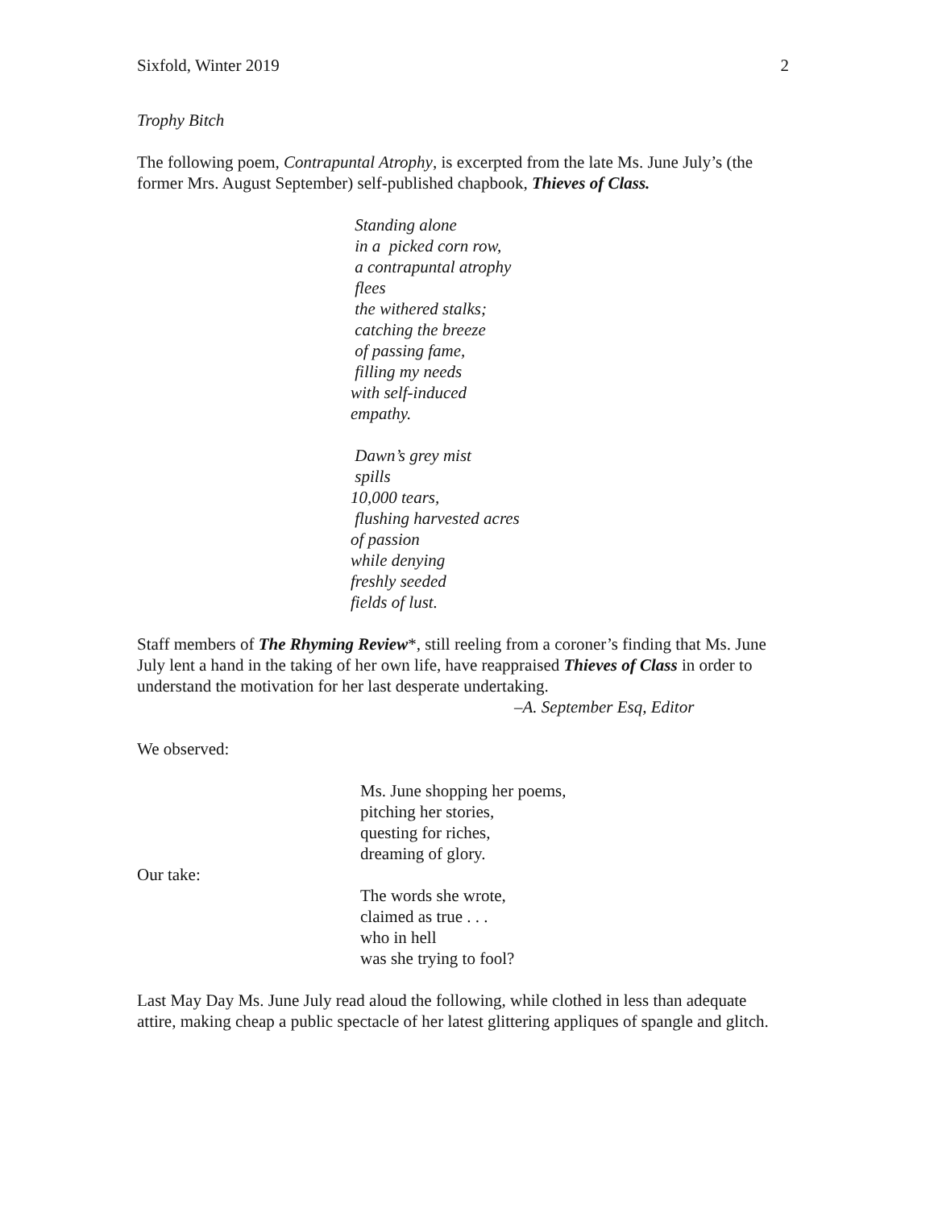Sixfold, Winter 2019 2
Trophy Bitch
The following poem, Contrapuntal Atrophy, is excerpted from the late Ms. June July’s (the former Mrs. August September) self-published chapbook, Thieves of Class.
Standing alone
in a picked corn row,
a contrapuntal atrophy
flees
the withered stalks;
catching the breeze
of passing fame,
filling my needs
with self-induced
empathy.
Dawn’s grey mist
spills
10,000 tears,
flushing harvested acres
of passion
while denying
freshly seeded
fields of lust.
Staff members of The Rhyming Review*, still reeling from a coroner’s finding that Ms. June July lent a hand in the taking of her own life, have reappraised Thieves of Class in order to understand the motivation for her last desperate undertaking.
–A. September Esq, Editor
We observed:
Ms. June shopping her poems,
pitching her stories,
questing for riches,
dreaming of glory.
Our take:
The words she wrote,
claimed as true . . .
who in hell
was she trying to fool?
Last May Day Ms. June July read aloud the following, while clothed in less than adequate attire, making cheap a public spectacle of her latest glittering appliques of spangle and glitch.